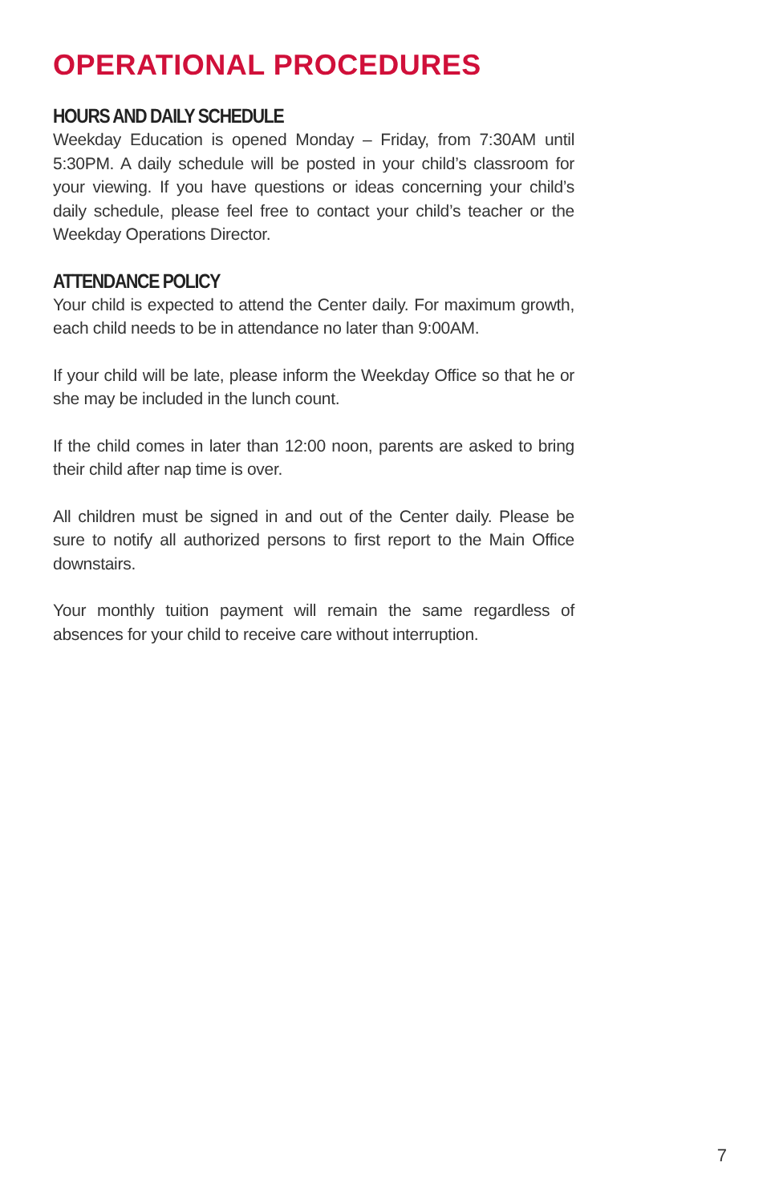OPERATIONAL PROCEDURES
HOURS AND DAILY SCHEDULE
Weekday Education is opened Monday – Friday, from 7:30AM until 5:30PM. A daily schedule will be posted in your child’s classroom for your viewing. If you have questions or ideas concerning your child’s daily schedule, please feel free to contact your child’s teacher or the Weekday Operations Director.
ATTENDANCE POLICY
Your child is expected to attend the Center daily. For maximum growth, each child needs to be in attendance no later than 9:00AM.
If your child will be late, please inform the Weekday Office so that he or she may be included in the lunch count.
If the child comes in later than 12:00 noon, parents are asked to bring their child after nap time is over.
All children must be signed in and out of the Center daily. Please be sure to notify all authorized persons to first report to the Main Office downstairs.
Your monthly tuition payment will remain the same regardless of absences for your child to receive care without interruption.
7